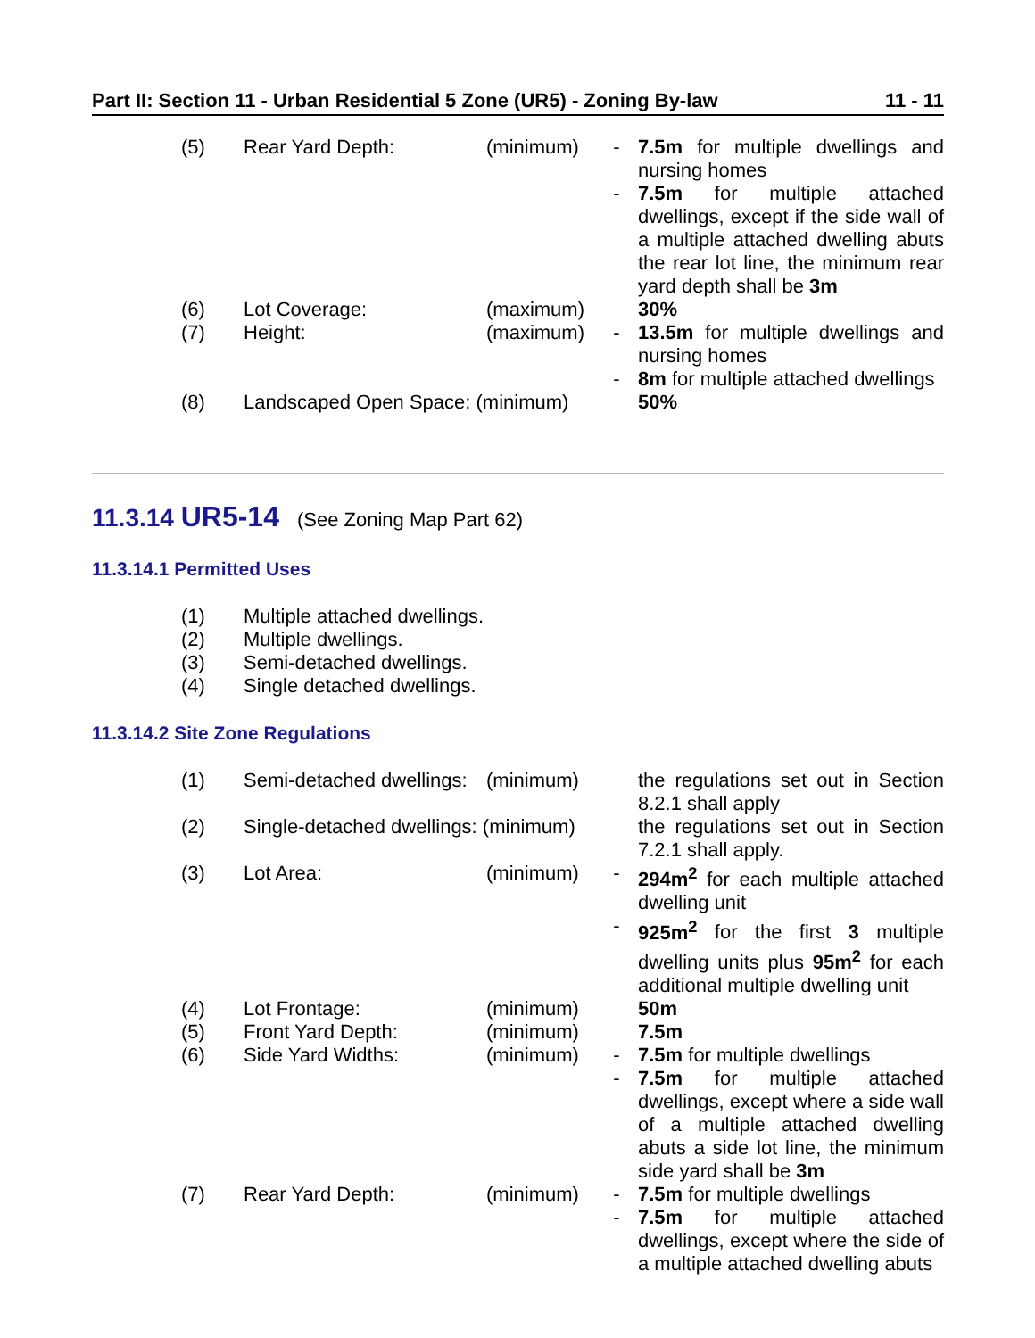Part II: Section 11 - Urban Residential 5 Zone (UR5) - Zoning By-law 11 - 11
| (5) | Rear Yard Depth: | (minimum) | - | 7.5m for multiple dwellings and nursing homes |
| | | | - | 7.5m for multiple attached dwellings, except if the side wall of a multiple attached dwelling abuts the rear lot line, the minimum rear yard depth shall be 3m |
| (6) | Lot Coverage: | (maximum) | | 30% |
| (7) | Height: | (maximum) | - | 13.5m for multiple dwellings and nursing homes |
| | | | - | 8m for multiple attached dwellings |
| (8) | Landscaped Open Space: (minimum) | | | 50% |
11.3.14 UR5-14 (See Zoning Map Part 62)
11.3.14.1 Permitted Uses
| (1) | Multiple attached dwellings. |
| (2) | Multiple dwellings. |
| (3) | Semi-detached dwellings. |
| (4) | Single detached dwellings. |
11.3.14.2 Site Zone Regulations
| (1) | Semi-detached dwellings: | (minimum) | | the regulations set out in Section 8.2.1 shall apply |
| (2) | Single-detached dwellings: (minimum) | | | the regulations set out in Section 7.2.1 shall apply. |
| (3) | Lot Area: | (minimum) | - | 294m<sup>2</sup> for each multiple attached dwelling unit |
| | | | - | 925m<sup>2</sup> for the first 3 multiple dwelling units plus 95m<sup>2</sup> for each additional multiple dwelling unit |
| (4) | Lot Frontage: | (minimum) | | 50m |
| (5) | Front Yard Depth: | (minimum) | | 7.5m |
| (6) | Side Yard Widths: | (minimum) | - | 7.5m for multiple dwellings |
| | | | - | 7.5m for multiple attached dwellings, except where a side wall of a multiple attached dwelling abuts a side lot line, the minimum side yard shall be 3m |
| (7) | Rear Yard Depth: | (minimum) | - | 7.5m for multiple dwellings |
| | | | - | 7.5m for multiple attached dwellings, except where the side of a multiple attached dwelling abuts |